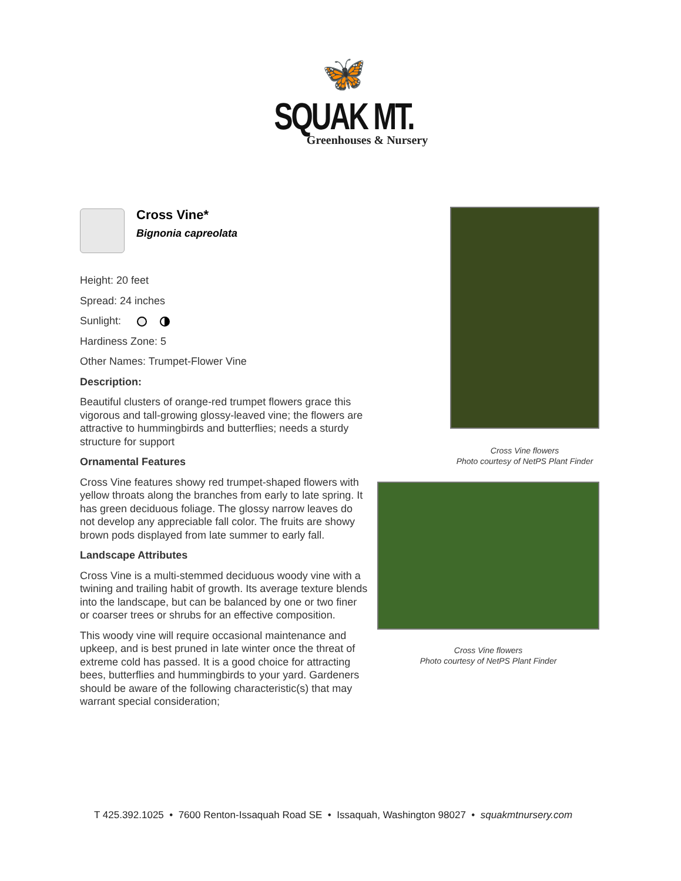🦋
SQUAK MT.
Greenhouses & Nursery
Cross Vine*
Bignonia capreolata
Height: 20 feet
Spread: 24 inches
Sunlight:
Hardiness Zone: 5
Other Names: Trumpet-Flower Vine
Description:
Beautiful clusters of orange-red trumpet flowers grace this vigorous and tall-growing glossy-leaved vine; the flowers are attractive to hummingbirds and butterflies; needs a sturdy structure for support
Ornamental Features
Cross Vine features showy red trumpet-shaped flowers with yellow throats along the branches from early to late spring. It has green deciduous foliage. The glossy narrow leaves do not develop any appreciable fall color. The fruits are showy brown pods displayed from late summer to early fall.
Landscape Attributes
Cross Vine is a multi-stemmed deciduous woody vine with a twining and trailing habit of growth. Its average texture blends into the landscape, but can be balanced by one or two finer or coarser trees or shrubs for an effective composition.
This woody vine will require occasional maintenance and upkeep, and is best pruned in late winter once the threat of extreme cold has passed. It is a good choice for attracting bees, butterflies and hummingbirds to your yard. Gardeners should be aware of the following characteristic(s) that may warrant special consideration;
Cross Vine flowers
Photo courtesy of NetPS Plant Finder
Cross Vine flowers
Photo courtesy of NetPS Plant Finder
T 425.392.1025 • 7600 Renton-Issaquah Road SE • Issaquah, Washington 98027 • squakmtnursery.com